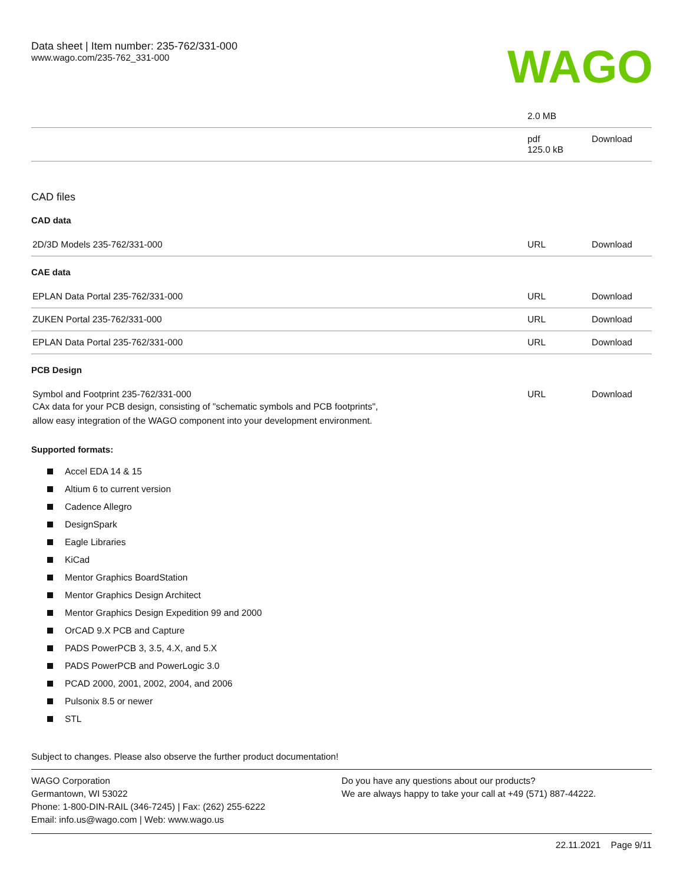Data sheet | Item number: 235-762/331-000
www.wago.com/235-762_331-000
WAGO
| | 2.0 MB | |
| | pdf 125.0 kB | Download |
CAD files
CAD data
| 2D/3D Models 235-762/331-000 | URL | Download |
CAE data
| EPLAN Data Portal 235-762/331-000 | URL | Download |
| ZUKEN Portal 235-762/331-000 | URL | Download |
| EPLAN Data Portal 235-762/331-000 | URL | Download |
PCB Design
| Symbol and Footprint 235-762/331-000 CAx data for your PCB design, consisting of "schematic symbols and PCB footprints", allow easy integration of the WAGO component into your development environment. | URL | Download |
Supported formats:
Accel EDA 14 & 15
Altium 6 to current version
Cadence Allegro
DesignSpark
Eagle Libraries
KiCad
Mentor Graphics BoardStation
Mentor Graphics Design Architect
Mentor Graphics Design Expedition 99 and 2000
OrCAD 9.X PCB and Capture
PADS PowerPCB 3, 3.5, 4.X, and 5.X
PADS PowerPCB and PowerLogic 3.0
PCAD 2000, 2001, 2002, 2004, and 2006
Pulsonix 8.5 or newer
STL
Subject to changes. Please also observe the further product documentation!
WAGO Corporation
Germantown, WI 53022
Phone: 1-800-DIN-RAIL (346-7245) | Fax: (262) 255-6222
Email: info.us@wago.com | Web: www.wago.us
Do you have any questions about our products?
We are always happy to take your call at +49 (571) 887-44222.
22.11.2021 Page 9/11